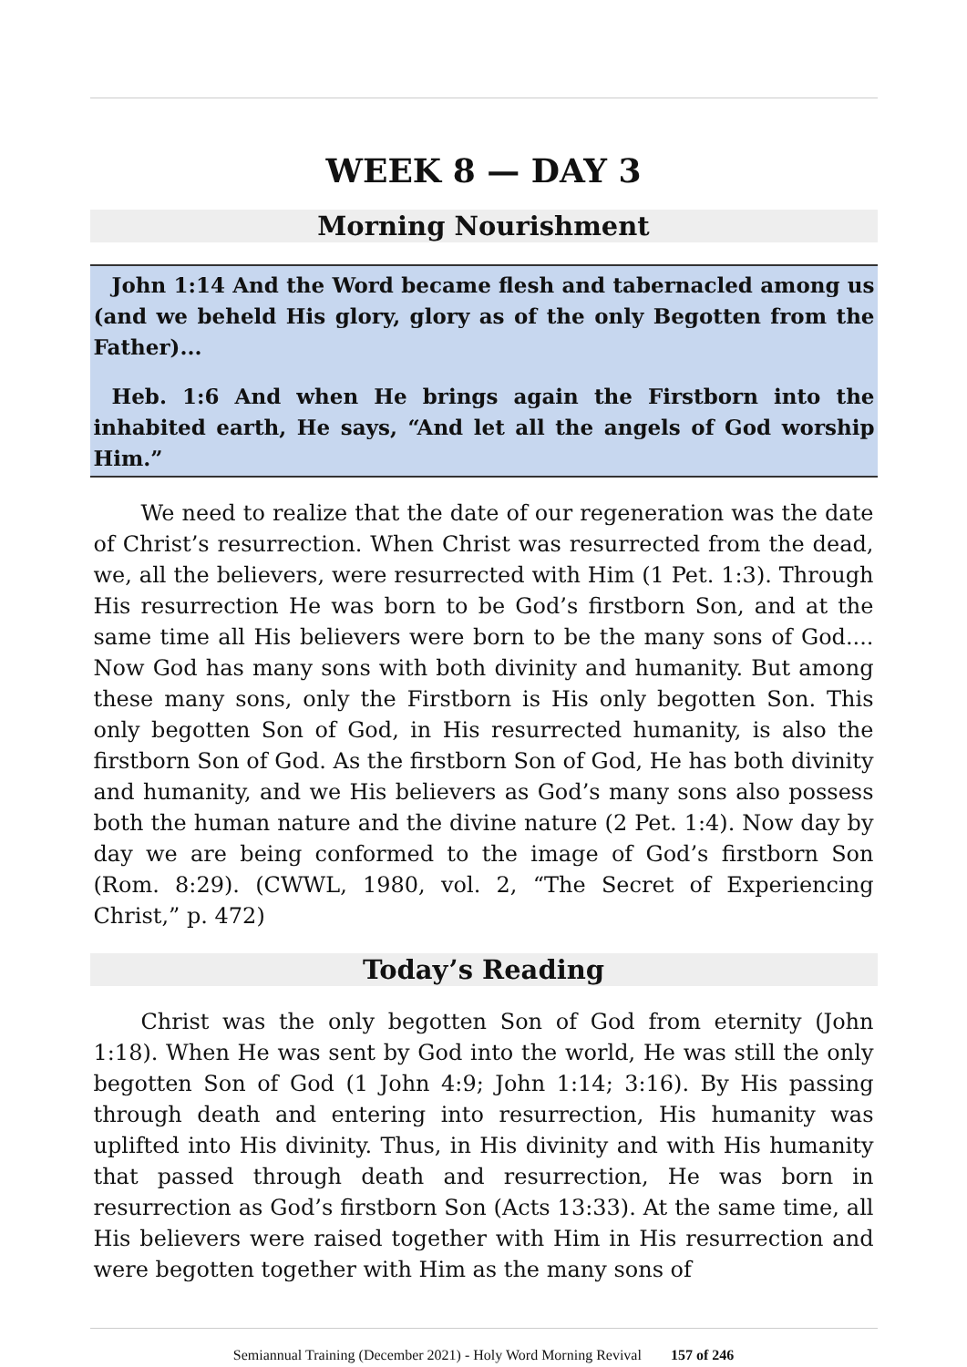WEEK 8 — DAY 3
Morning Nourishment
John 1:14 And the Word became flesh and tabernacled among us (and we beheld His glory, glory as of the only Begotten from the Father)...
Heb. 1:6 And when He brings again the Firstborn into the inhabited earth, He says, “And let all the angels of God worship Him.”
We need to realize that the date of our regeneration was the date of Christ’s resurrection. When Christ was resurrected from the dead, we, all the believers, were resurrected with Him (1 Pet. 1:3). Through His resurrection He was born to be God’s firstborn Son, and at the same time all His believers were born to be the many sons of God.... Now God has many sons with both divinity and humanity. But among these many sons, only the Firstborn is His only begotten Son. This only begotten Son of God, in His resurrected humanity, is also the firstborn Son of God. As the firstborn Son of God, He has both divinity and humanity, and we His believers as God’s many sons also possess both the human nature and the divine nature (2 Pet. 1:4). Now day by day we are being conformed to the image of God’s firstborn Son (Rom. 8:29). (CWWL, 1980, vol. 2, “The Secret of Experiencing Christ,” p. 472)
Today’s Reading
Christ was the only begotten Son of God from eternity (John 1:18). When He was sent by God into the world, He was still the only begotten Son of God (1 John 4:9; John 1:14; 3:16). By His passing through death and entering into resurrection, His humanity was uplifted into His divinity. Thus, in His divinity and with His humanity that passed through death and resurrection, He was born in resurrection as God’s firstborn Son (Acts 13:33). At the same time, all His believers were raised together with Him in His resurrection and were begotten together with Him as the many sons of
Semiannual Training (December 2021) - Holy Word Morning Revival 157 of 246